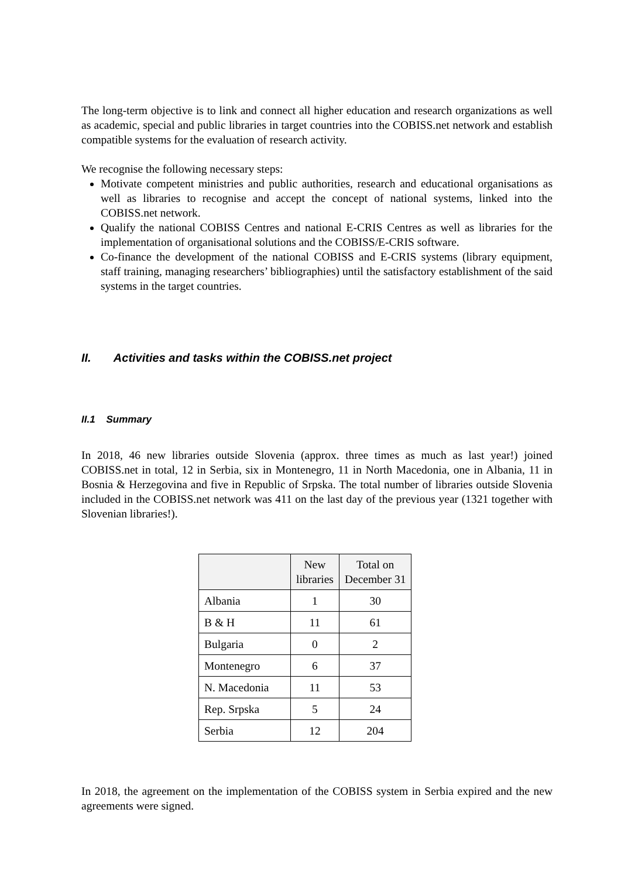The long-term objective is to link and connect all higher education and research organizations as well as academic, special and public libraries in target countries into the COBISS.net network and establish compatible systems for the evaluation of research activity.
We recognise the following necessary steps:
Motivate competent ministries and public authorities, research and educational organisations as well as libraries to recognise and accept the concept of national systems, linked into the COBISS.net network.
Qualify the national COBISS Centres and national E-CRIS Centres as well as libraries for the implementation of organisational solutions and the COBISS/E-CRIS software.
Co-finance the development of the national COBISS and E-CRIS systems (library equipment, staff training, managing researchers’ bibliographies) until the satisfactory establishment of the said systems in the target countries.
II. Activities and tasks within the COBISS.net project
II.1 Summary
In 2018, 46 new libraries outside Slovenia (approx. three times as much as last year!) joined COBISS.net in total, 12 in Serbia, six in Montenegro, 11 in North Macedonia, one in Albania, 11 in Bosnia & Herzegovina and five in Republic of Srpska. The total number of libraries outside Slovenia included in the COBISS.net network was 411 on the last day of the previous year (1321 together with Slovenian libraries!).
| | New libraries | Total on December 31 |
| --- | --- | --- |
| Albania | 1 | 30 |
| B & H | 11 | 61 |
| Bulgaria | 0 | 2 |
| Montenegro | 6 | 37 |
| N. Macedonia | 11 | 53 |
| Rep. Srpska | 5 | 24 |
| Serbia | 12 | 204 |
In 2018, the agreement on the implementation of the COBISS system in Serbia expired and the new agreements were signed.